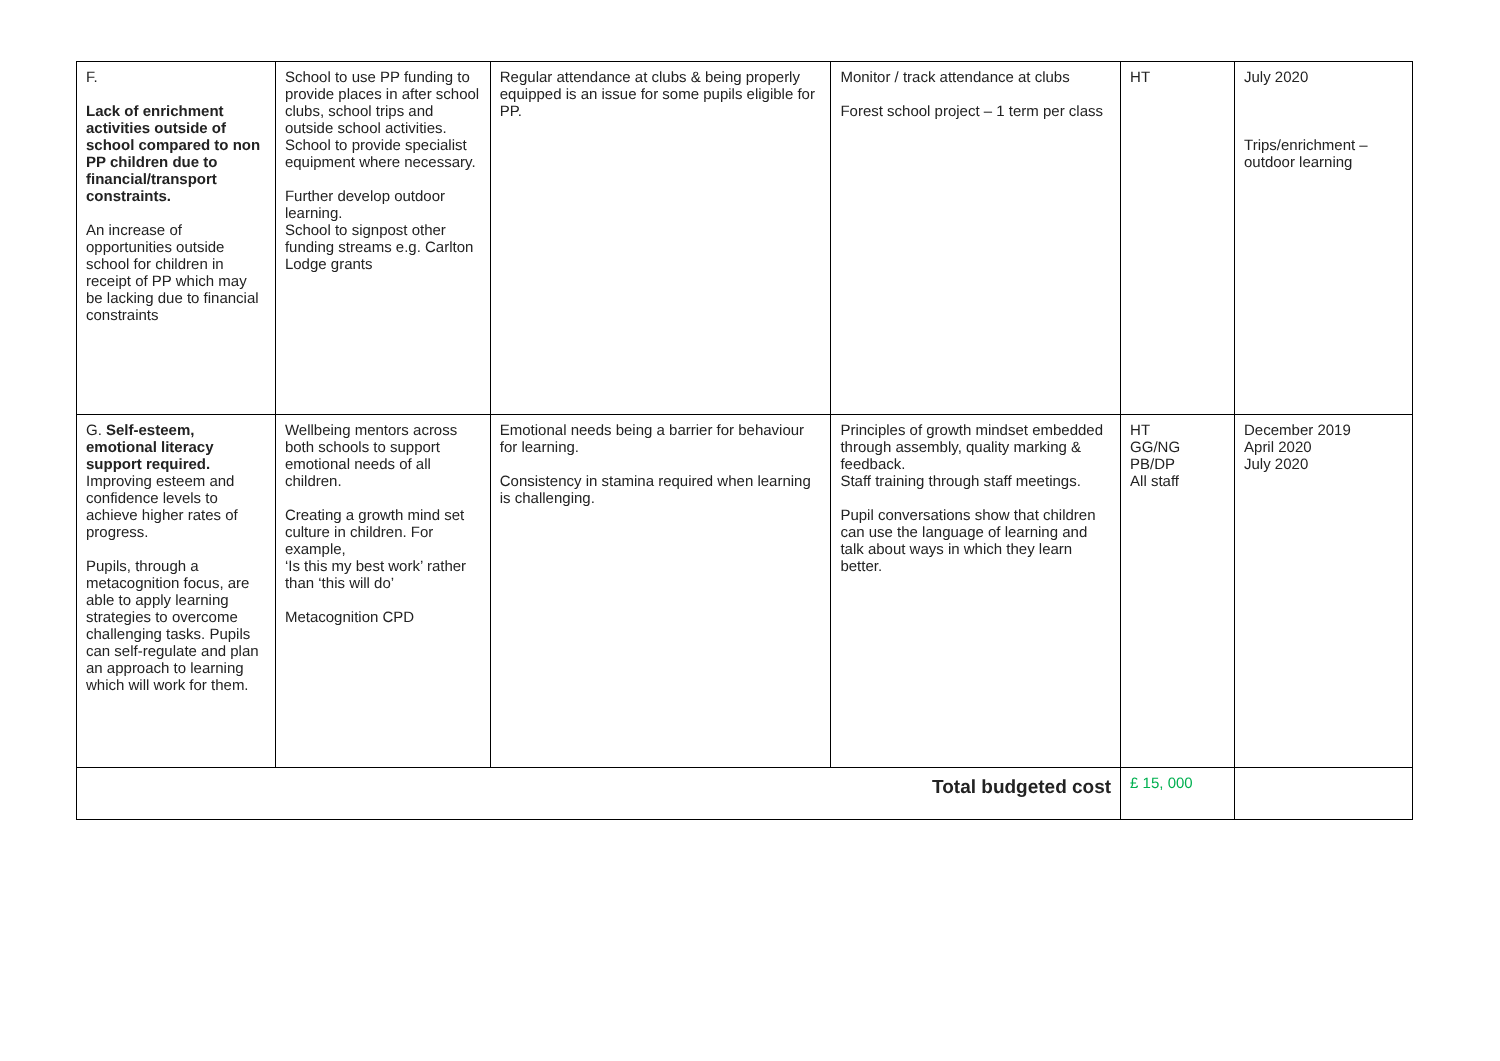| F. Lack of enrichment activities outside of school compared to non PP children due to financial/transport constraints. An increase of opportunities outside school for children in receipt of PP which may be lacking due to financial constraints | School to use PP funding to provide places in after school clubs, school trips and outside school activities. School to provide specialist equipment where necessary. Further develop outdoor learning. School to signpost other funding streams e.g. Carlton Lodge grants | Regular attendance at clubs & being properly equipped is an issue for some pupils eligible for PP. | Monitor / track attendance at clubs Forest school project – 1 term per class | HT | July 2020 Trips/enrichment – outdoor learning |
| G. Self-esteem, emotional literacy support required. Improving esteem and confidence levels to achieve higher rates of progress. Pupils, through a metacognition focus, are able to apply learning strategies to overcome challenging tasks. Pupils can self-regulate and plan an approach to learning which will work for them. | Wellbeing mentors across both schools to support emotional needs of all children. Creating a growth mind set culture in children. For example, ‘Is this my best work’ rather than ‘this will do’ Metacognition CPD | Emotional needs being a barrier for behaviour for learning. Consistency in stamina required when learning is challenging. | Principles of growth mindset embedded through assembly, quality marking & feedback. Staff training through staff meetings. Pupil conversations show that children can use the language of learning and talk about ways in which they learn better. | HT GG/NG PB/DP All staff | December 2019 April 2020 July 2020 |
| Total budgeted cost | | | | £ 15, 000 | |